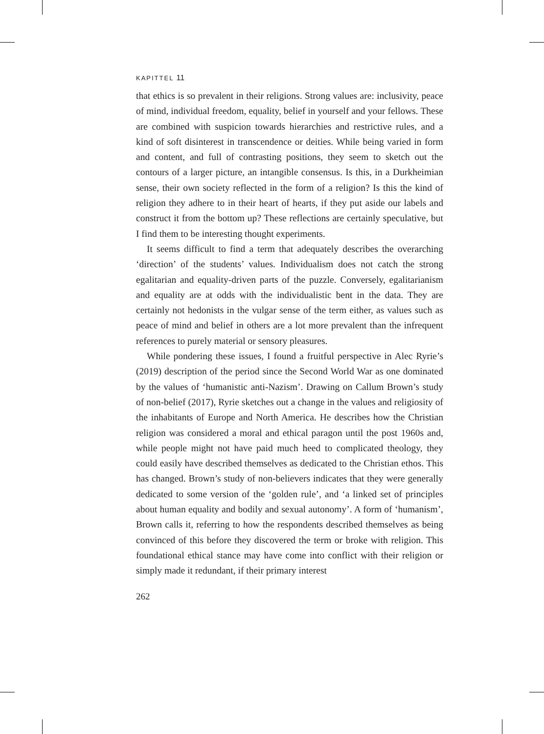KAPITTEL 11
that ethics is so prevalent in their religions. Strong values are: inclusivity, peace of mind, individual freedom, equality, belief in yourself and your fellows. These are combined with suspicion towards hierarchies and restrictive rules, and a kind of soft disinterest in transcendence or deities. While being varied in form and content, and full of contrasting positions, they seem to sketch out the contours of a larger picture, an intangible consensus. Is this, in a Durkheimian sense, their own society reflected in the form of a religion? Is this the kind of religion they adhere to in their heart of hearts, if they put aside our labels and construct it from the bottom up? These reflections are certainly speculative, but I find them to be interesting thought experiments.
It seems difficult to find a term that adequately describes the overarching ‘direction’ of the students’ values. Individualism does not catch the strong egalitarian and equality-driven parts of the puzzle. Conversely, egalitarianism and equality are at odds with the individualistic bent in the data. They are certainly not hedonists in the vulgar sense of the term either, as values such as peace of mind and belief in others are a lot more prevalent than the infrequent references to purely material or sensory pleasures.
While pondering these issues, I found a fruitful perspective in Alec Ryrie’s (2019) description of the period since the Second World War as one dominated by the values of ‘humanistic anti-Nazism’. Drawing on Callum Brown’s study of non-belief (2017), Ryrie sketches out a change in the values and religiosity of the inhabitants of Europe and North America. He describes how the Christian religion was considered a moral and ethical paragon until the post 1960s and, while people might not have paid much heed to complicated theology, they could easily have described themselves as dedicated to the Christian ethos. This has changed. Brown’s study of non-believers indicates that they were generally dedicated to some version of the ‘golden rule’, and ‘a linked set of principles about human equality and bodily and sexual autonomy’. A form of ‘humanism’, Brown calls it, referring to how the respondents described themselves as being convinced of this before they discovered the term or broke with religion. This foundational ethical stance may have come into conflict with their religion or simply made it redundant, if their primary interest
262